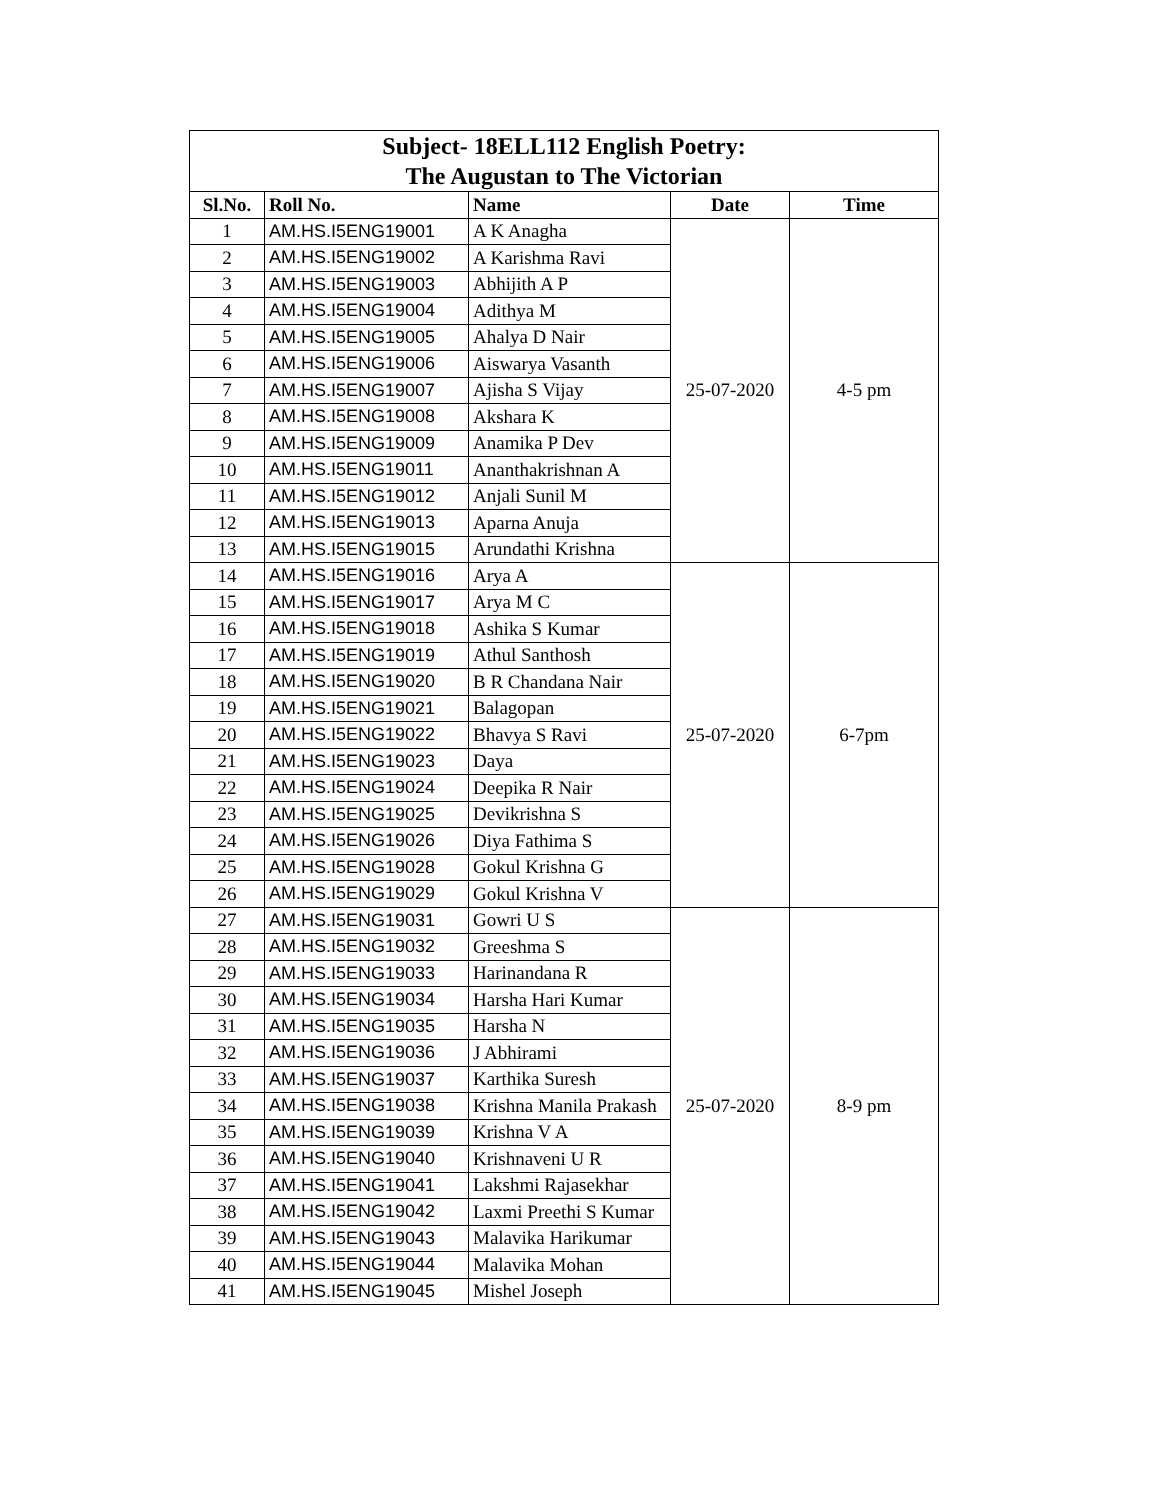| Subject- 18ELL112 English Poetry: | | | | |
| The Augustan to The Victorian | | | | |
| Sl.No. | Roll No. | Name | Date | Time |
| 1 | AM.HS.I5ENG19001 | A K Anagha | 25-07-2020 | 4-5 pm |
| 2 | AM.HS.I5ENG19002 | A Karishma Ravi | | |
| 3 | AM.HS.I5ENG19003 | Abhijith A P | | |
| 4 | AM.HS.I5ENG19004 | Adithya M | | |
| 5 | AM.HS.I5ENG19005 | Ahalya D Nair | | |
| 6 | AM.HS.I5ENG19006 | Aiswarya Vasanth | | |
| 7 | AM.HS.I5ENG19007 | Ajisha S Vijay | | |
| 8 | AM.HS.I5ENG19008 | Akshara K | | |
| 9 | AM.HS.I5ENG19009 | Anamika P Dev | | |
| 10 | AM.HS.I5ENG19011 | Ananthakrishnan A | | |
| 11 | AM.HS.I5ENG19012 | Anjali Sunil M | | |
| 12 | AM.HS.I5ENG19013 | Aparna Anuja | | |
| 13 | AM.HS.I5ENG19015 | Arundathi Krishna | | |
| 14 | AM.HS.I5ENG19016 | Arya A | 25-07-2020 | 6-7pm |
| 15 | AM.HS.I5ENG19017 | Arya M C | | |
| 16 | AM.HS.I5ENG19018 | Ashika S Kumar | | |
| 17 | AM.HS.I5ENG19019 | Athul Santhosh | | |
| 18 | AM.HS.I5ENG19020 | B R Chandana Nair | | |
| 19 | AM.HS.I5ENG19021 | Balagopan | | |
| 20 | AM.HS.I5ENG19022 | Bhavya S Ravi | | |
| 21 | AM.HS.I5ENG19023 | Daya | | |
| 22 | AM.HS.I5ENG19024 | Deepika R Nair | | |
| 23 | AM.HS.I5ENG19025 | Devikrishna S | | |
| 24 | AM.HS.I5ENG19026 | Diya Fathima S | | |
| 25 | AM.HS.I5ENG19028 | Gokul Krishna G | | |
| 26 | AM.HS.I5ENG19029 | Gokul Krishna V | | |
| 27 | AM.HS.I5ENG19031 | Gowri U S | 25-07-2020 | 8-9 pm |
| 28 | AM.HS.I5ENG19032 | Greeshma S | | |
| 29 | AM.HS.I5ENG19033 | Harinandana R | | |
| 30 | AM.HS.I5ENG19034 | Harsha Hari Kumar | | |
| 31 | AM.HS.I5ENG19035 | Harsha N | | |
| 32 | AM.HS.I5ENG19036 | J Abhirami | | |
| 33 | AM.HS.I5ENG19037 | Karthika Suresh | | |
| 34 | AM.HS.I5ENG19038 | Krishna Manila Prakash | | |
| 35 | AM.HS.I5ENG19039 | Krishna V A | | |
| 36 | AM.HS.I5ENG19040 | Krishnaveni U R | | |
| 37 | AM.HS.I5ENG19041 | Lakshmi Rajasekhar | | |
| 38 | AM.HS.I5ENG19042 | Laxmi Preethi S Kumar | | |
| 39 | AM.HS.I5ENG19043 | Malavika Harikumar | | |
| 40 | AM.HS.I5ENG19044 | Malavika Mohan | | |
| 41 | AM.HS.I5ENG19045 | Mishel Joseph | | |